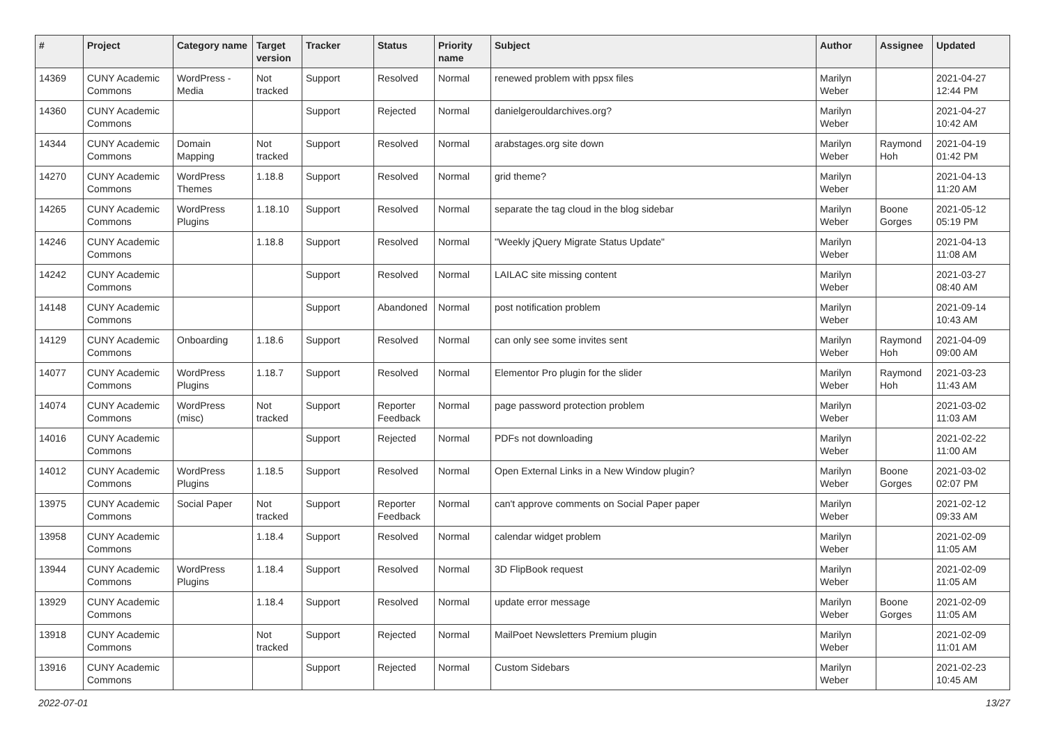| # | Project | Category name | Target version | Tracker | Status | Priority name | Subject | Author | Assignee | Updated |
| --- | --- | --- | --- | --- | --- | --- | --- | --- | --- | --- |
| 14369 | CUNY Academic Commons | WordPress - Media | Not tracked | Support | Resolved | Normal | renewed problem with ppsx files | Marilyn Weber | | 2021-04-27 12:44 PM |
| 14360 | CUNY Academic Commons | | | Support | Rejected | Normal | danielgerouldarchives.org? | Marilyn Weber | | 2021-04-27 10:42 AM |
| 14344 | CUNY Academic Commons | Domain Mapping | Not tracked | Support | Resolved | Normal | arabstages.org site down | Marilyn Weber | Raymond Hoh | 2021-04-19 01:42 PM |
| 14270 | CUNY Academic Commons | WordPress Themes | 1.18.8 | Support | Resolved | Normal | grid theme? | Marilyn Weber | | 2021-04-13 11:20 AM |
| 14265 | CUNY Academic Commons | WordPress Plugins | 1.18.10 | Support | Resolved | Normal | separate the tag cloud in the blog sidebar | Marilyn Weber | Boone Gorges | 2021-05-12 05:19 PM |
| 14246 | CUNY Academic Commons | | 1.18.8 | Support | Resolved | Normal | "Weekly jQuery Migrate Status Update" | Marilyn Weber | | 2021-04-13 11:08 AM |
| 14242 | CUNY Academic Commons | | | Support | Resolved | Normal | LAILAC site missing content | Marilyn Weber | | 2021-03-27 08:40 AM |
| 14148 | CUNY Academic Commons | | | Support | Abandoned | Normal | post notification problem | Marilyn Weber | | 2021-09-14 10:43 AM |
| 14129 | CUNY Academic Commons | Onboarding | 1.18.6 | Support | Resolved | Normal | can only see some invites sent | Marilyn Weber | Raymond Hoh | 2021-04-09 09:00 AM |
| 14077 | CUNY Academic Commons | WordPress Plugins | 1.18.7 | Support | Resolved | Normal | Elementor Pro plugin for the slider | Marilyn Weber | Raymond Hoh | 2021-03-23 11:43 AM |
| 14074 | CUNY Academic Commons | WordPress (misc) | Not tracked | Support | Reporter Feedback | Normal | page password protection problem | Marilyn Weber | | 2021-03-02 11:03 AM |
| 14016 | CUNY Academic Commons | | | Support | Rejected | Normal | PDFs not downloading | Marilyn Weber | | 2021-02-22 11:00 AM |
| 14012 | CUNY Academic Commons | WordPress Plugins | 1.18.5 | Support | Resolved | Normal | Open External Links in a New Window plugin? | Marilyn Weber | Boone Gorges | 2021-03-02 02:07 PM |
| 13975 | CUNY Academic Commons | Social Paper | Not tracked | Support | Reporter Feedback | Normal | can't approve comments on Social Paper paper | Marilyn Weber | | 2021-02-12 09:33 AM |
| 13958 | CUNY Academic Commons | | 1.18.4 | Support | Resolved | Normal | calendar widget problem | Marilyn Weber | | 2021-02-09 11:05 AM |
| 13944 | CUNY Academic Commons | WordPress Plugins | 1.18.4 | Support | Resolved | Normal | 3D FlipBook request | Marilyn Weber | | 2021-02-09 11:05 AM |
| 13929 | CUNY Academic Commons | | 1.18.4 | Support | Resolved | Normal | update error message | Marilyn Weber | Boone Gorges | 2021-02-09 11:05 AM |
| 13918 | CUNY Academic Commons | | Not tracked | Support | Rejected | Normal | MailPoet Newsletters Premium plugin | Marilyn Weber | | 2021-02-09 11:01 AM |
| 13916 | CUNY Academic Commons | | | Support | Rejected | Normal | Custom Sidebars | Marilyn Weber | | 2021-02-23 10:45 AM |
2022-07-01 13/27